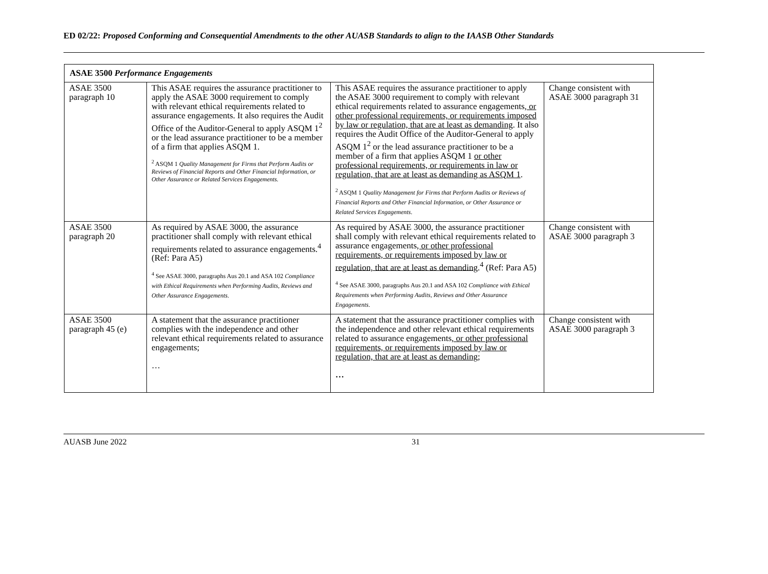ED 02/22: Proposed Conforming and Consequential Amendments to the other AUASB Standards to align to the IAASB Other Standards
| ASAE 3500 Performance Engagements | | | |
| ASAE 3500 paragraph 10 | This ASAE requires the assurance practitioner to apply the ASAE 3000 requirement to comply with relevant ethical requirements related to assurance engagements. It also requires the Audit Office of the Auditor-General to apply ASQM 1<sup>2</sup> or the lead assurance practitioner to be a member of a firm that applies ASQM 1. <sup>2</sup> ASQM 1 Quality Management for Firms that Perform Audits or Reviews of Financial Reports and Other Financial Information, or Other Assurance or Related Services Engagements. | This ASAE requires the assurance practitioner to apply the ASAE 3000 requirement to comply with relevant ethical requirements related to assurance engagements , or other professional requirements, or requirements imposed by law or regulation, that are at least as demanding . It also requires the Audit Office of the Auditor-General to apply ASQM 1<sup>2</sup> or the lead assurance practitioner to be a member of a firm that applies ASQM 1 or other professional requirements, or requirements in law or regulation, that are at least as demanding as ASQM 1 . <sup>2</sup> ASQM 1 Quality Management for Firms that Perform Audits or Reviews of Financial Reports and Other Financial Information, or Other Assurance or Related Services Engagements . | Change consistent with ASAE 3000 paragraph 31 |
| ASAE 3500 paragraph 20 | As required by ASAE 3000, the assurance practitioner shall comply with relevant ethical requirements related to assurance engagements.<sup>4</sup> (Ref: Para A5) <sup>4</sup> See ASAE 3000, paragraphs Aus 20.1 and ASA 102 Compliance with Ethical Requirements when Performing Audits, Reviews and Other Assurance Engagements . | As required by ASAE 3000, the assurance practitioner shall comply with relevant ethical requirements related to assurance engagements , or other professional requirements, or requirements imposed by law or regulation, that are at least as demanding .<sup>4</sup> (Ref: Para A5) <sup>4</sup> See ASAE 3000, paragraphs Aus 20.1 and ASA 102 Compliance with Ethical Requirements when Performing Audits, Reviews and Other Assurance Engagements . | Change consistent with ASAE 3000 paragraph 3 |
| ASAE 3500 paragraph 45 (e) | A statement that the assurance practitioner complies with the independence and other relevant ethical requirements related to assurance engagements; … | A statement that the assurance practitioner complies with the independence and other relevant ethical requirements related to assurance engagements , or other professional requirements, or requirements imposed by law or regulation, that are at least as demanding ; … | Change consistent with ASAE 3000 paragraph 3 |
AUASB June 2022 31